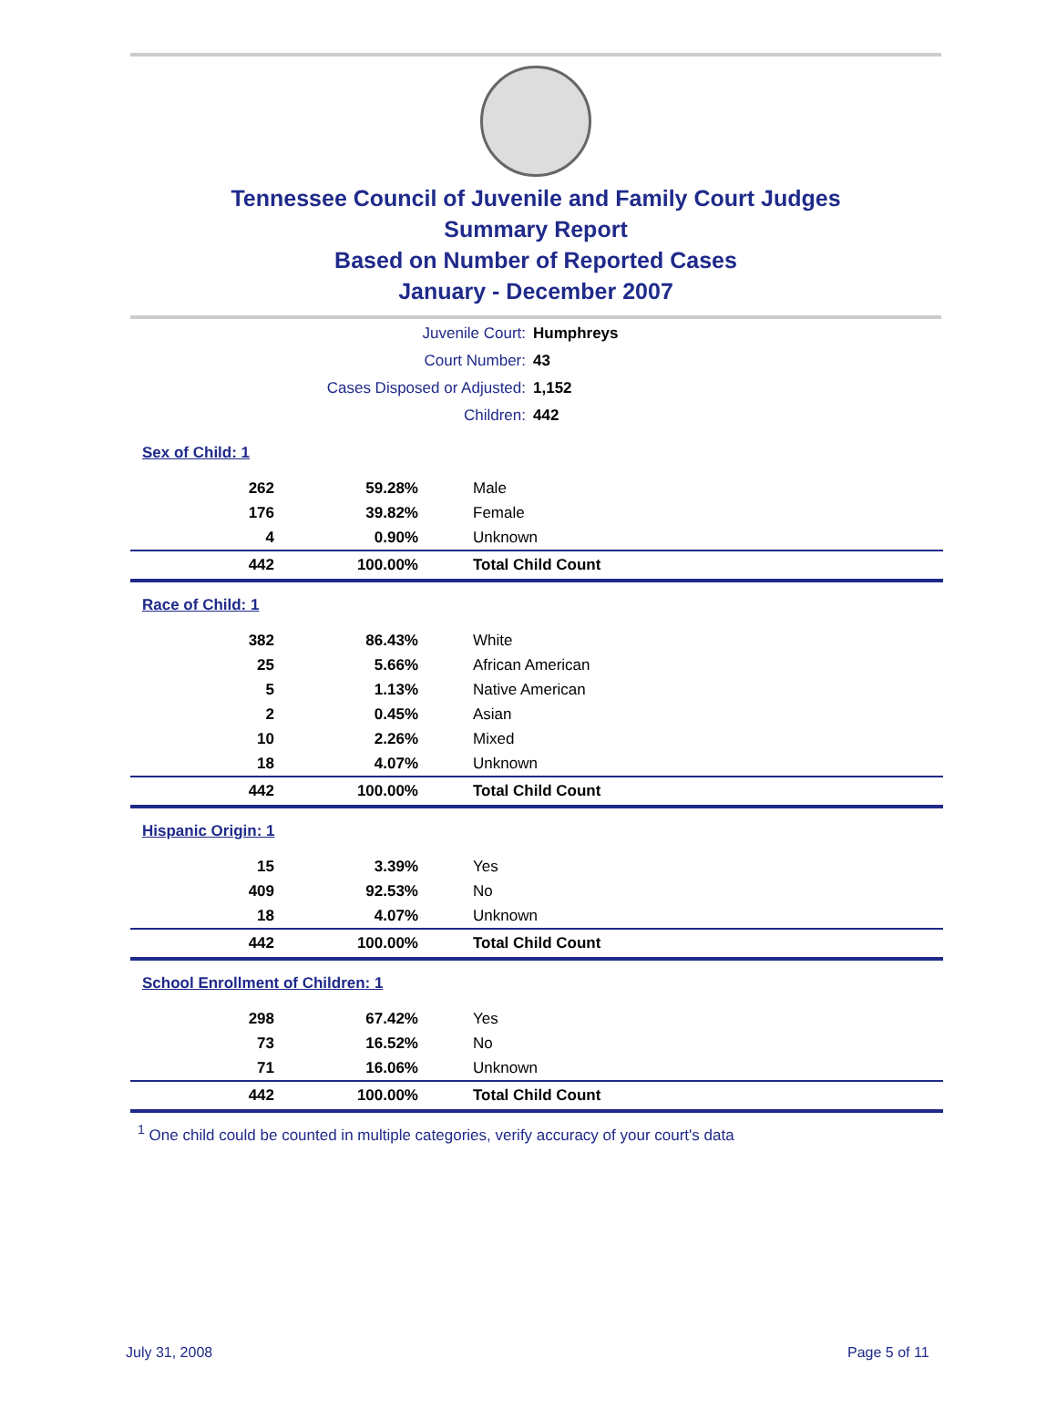Tennessee Council of Juvenile and Family Court Judges
Summary Report
Based on Number of Reported Cases
January - December 2007
| Juvenile Court: | Humphreys |
| Court Number: | 43 |
| Cases Disposed or Adjusted: | 1,152 |
| Children: | 442 |
| Sex of Child: 1 | | |
| 262 | 59.28% | Male |
| 176 | 39.82% | Female |
| 4 | 0.90% | Unknown |
| 442 | 100.00% | Total Child Count |
| Race of Child: 1 | | |
| 382 | 86.43% | White |
| 25 | 5.66% | African American |
| 5 | 1.13% | Native American |
| 2 | 0.45% | Asian |
| 10 | 2.26% | Mixed |
| 18 | 4.07% | Unknown |
| 442 | 100.00% | Total Child Count |
| Hispanic Origin: 1 | | |
| 15 | 3.39% | Yes |
| 409 | 92.53% | No |
| 18 | 4.07% | Unknown |
| 442 | 100.00% | Total Child Count |
| School Enrollment of Children: 1 | | |
| 298 | 67.42% | Yes |
| 73 | 16.52% | No |
| 71 | 16.06% | Unknown |
| 442 | 100.00% | Total Child Count |
<sup>1</sup> One child could be counted in multiple categories, verify accuracy of your court's data
July 31, 2008 Page 5 of 11